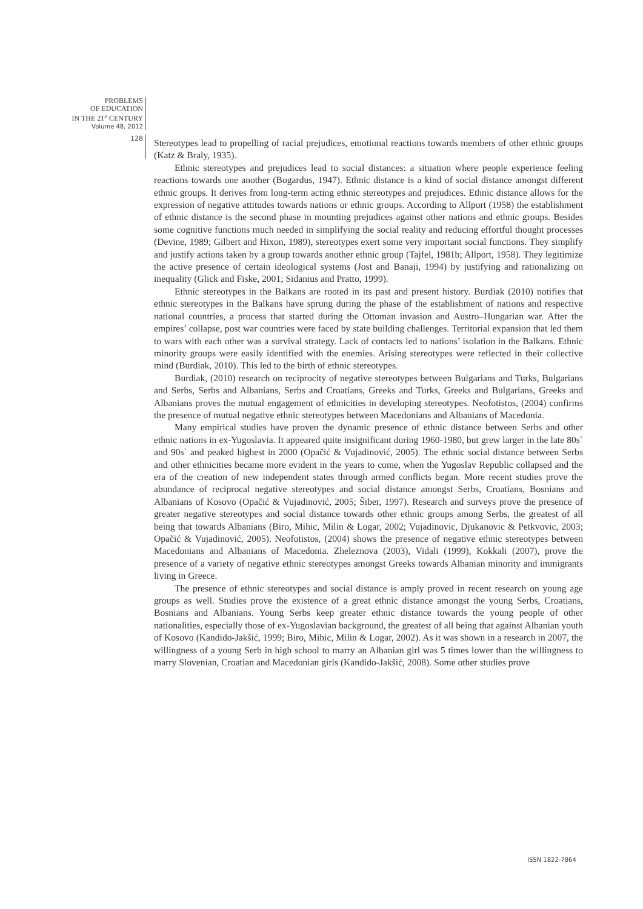PROBLEMS
OF EDUCATION
IN THE 21<sup>st</sup> CENTURY
Volume 48, 2012
128
Stereotypes lead to propelling of racial prejudices, emotional reactions towards members of other ethnic groups (Katz & Braly, 1935).
Ethnic stereotypes and prejudices lead to social distances: a situation where people experience feeling reactions towards one another (Bogardus, 1947). Ethnic distance is a kind of social distance amongst different ethnic groups. It derives from long-term acting ethnic stereotypes and prejudices. Ethnic distance allows for the expression of negative attitudes towards nations or ethnic groups. According to Allport (1958) the establishment of ethnic distance is the second phase in mounting prejudices against other nations and ethnic groups. Besides some cognitive functions much needed in simplifying the social reality and reducing effortful thought processes (Devine, 1989; Gilbert and Hixon, 1989), stereotypes exert some very important social functions. They simplify and justify actions taken by a group towards another ethnic group (Tajfel, 1981b; Allport, 1958). They legitimize the active presence of certain ideological systems (Jost and Banaji, 1994) by justifying and rationalizing on inequality (Glick and Fiske, 2001; Sidanius and Pratto, 1999).
Ethnic stereotypes in the Balkans are rooted in its past and present history. Burdiak (2010) notifies that ethnic stereotypes in the Balkans have sprung during the phase of the establishment of nations and respective national countries, a process that started during the Ottoman invasion and Austro–Hungarian war. After the empires’ collapse, post war countries were faced by state building challenges. Territorial expansion that led them to wars with each other was a survival strategy. Lack of contacts led to nations’ isolation in the Balkans. Ethnic minority groups were easily identified with the enemies. Arising stereotypes were reflected in their collective mind (Burdiak, 2010). This led to the birth of ethnic stereotypes.
Burdiak, (2010) research on reciprocity of negative stereotypes between Bulgarians and Turks, Bulgarians and Serbs, Serbs and Albanians, Serbs and Croatians, Greeks and Turks, Greeks and Bulgarians, Greeks and Albanians proves the mutual engagement of ethnicities in developing stereotypes. Neofotistos, (2004) confirms the presence of mutual negative ethnic stereotypes between Macedonians and Albanians of Macedonia.
Many empirical studies have proven the dynamic presence of ethnic distance between Serbs and other ethnic nations in ex-Yugoslavia. It appeared quite insignificant during 1960-1980, but grew larger in the late 80s` and 90s` and peaked highest in 2000 (Opačić & Vujadinović, 2005). The ethnic social distance between Serbs and other ethnicities became more evident in the years to come, when the Yugoslav Republic collapsed and the era of the creation of new independent states through armed conflicts began. More recent studies prove the abundance of reciprocal negative stereotypes and social distance amongst Serbs, Croatians, Bosnians and Albanians of Kosovo (Opačić & Vujadinović, 2005; Šiber, 1997). Research and surveys prove the presence of greater negative stereotypes and social distance towards other ethnic groups among Serbs, the greatest of all being that towards Albanians (Biro, Mihic, Milin & Logar, 2002; Vujadinovic, Djukanovic & Petkvovic, 2003; Opačić & Vujadinović, 2005). Neofotistos, (2004) shows the presence of negative ethnic stereotypes between Macedonians and Albanians of Macedonia. Zheleznova (2003), Vidali (1999), Kokkali (2007), prove the presence of a variety of negative ethnic stereotypes amongst Greeks towards Albanian minority and immigrants living in Greece.
The presence of ethnic stereotypes and social distance is amply proved in recent research on young age groups as well. Studies prove the existence of a great ethnic distance amongst the young Serbs, Croatians, Bosnians and Albanians. Young Serbs keep greater ethnic distance towards the young people of other nationalities, especially those of ex-Yugoslavian background, the greatest of all being that against Albanian youth of Kosovo (Kandido-Jakšić, 1999; Biro, Mihic, Milin & Logar, 2002). As it was shown in a research in 2007, the willingness of a young Serb in high school to marry an Albanian girl was 5 times lower than the willingness to marry Slovenian, Croatian and Macedonian girls (Kandido-Jakšić, 2008). Some other studies prove
ISSN 1822-7864